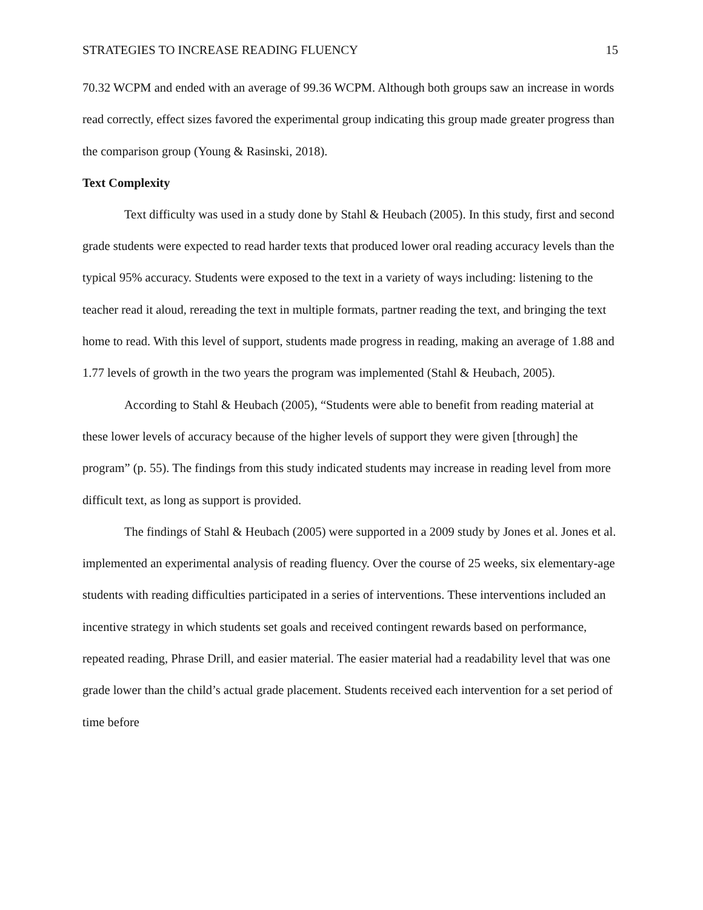STRATEGIES TO INCREASE READING FLUENCY 15
70.32 WCPM and ended with an average of 99.36 WCPM. Although both groups saw an increase in words read correctly, effect sizes favored the experimental group indicating this group made greater progress than the comparison group (Young & Rasinski, 2018).
Text Complexity
Text difficulty was used in a study done by Stahl & Heubach (2005). In this study, first and second grade students were expected to read harder texts that produced lower oral reading accuracy levels than the typical 95% accuracy. Students were exposed to the text in a variety of ways including: listening to the teacher read it aloud, rereading the text in multiple formats, partner reading the text, and bringing the text home to read. With this level of support, students made progress in reading, making an average of 1.88 and 1.77 levels of growth in the two years the program was implemented (Stahl & Heubach, 2005).
According to Stahl & Heubach (2005), “Students were able to benefit from reading material at these lower levels of accuracy because of the higher levels of support they were given [through] the program” (p. 55). The findings from this study indicated students may increase in reading level from more difficult text, as long as support is provided.
The findings of Stahl & Heubach (2005) were supported in a 2009 study by Jones et al. Jones et al. implemented an experimental analysis of reading fluency. Over the course of 25 weeks, six elementary-age students with reading difficulties participated in a series of interventions. These interventions included an incentive strategy in which students set goals and received contingent rewards based on performance, repeated reading, Phrase Drill, and easier material. The easier material had a readability level that was one grade lower than the child’s actual grade placement. Students received each intervention for a set period of time before